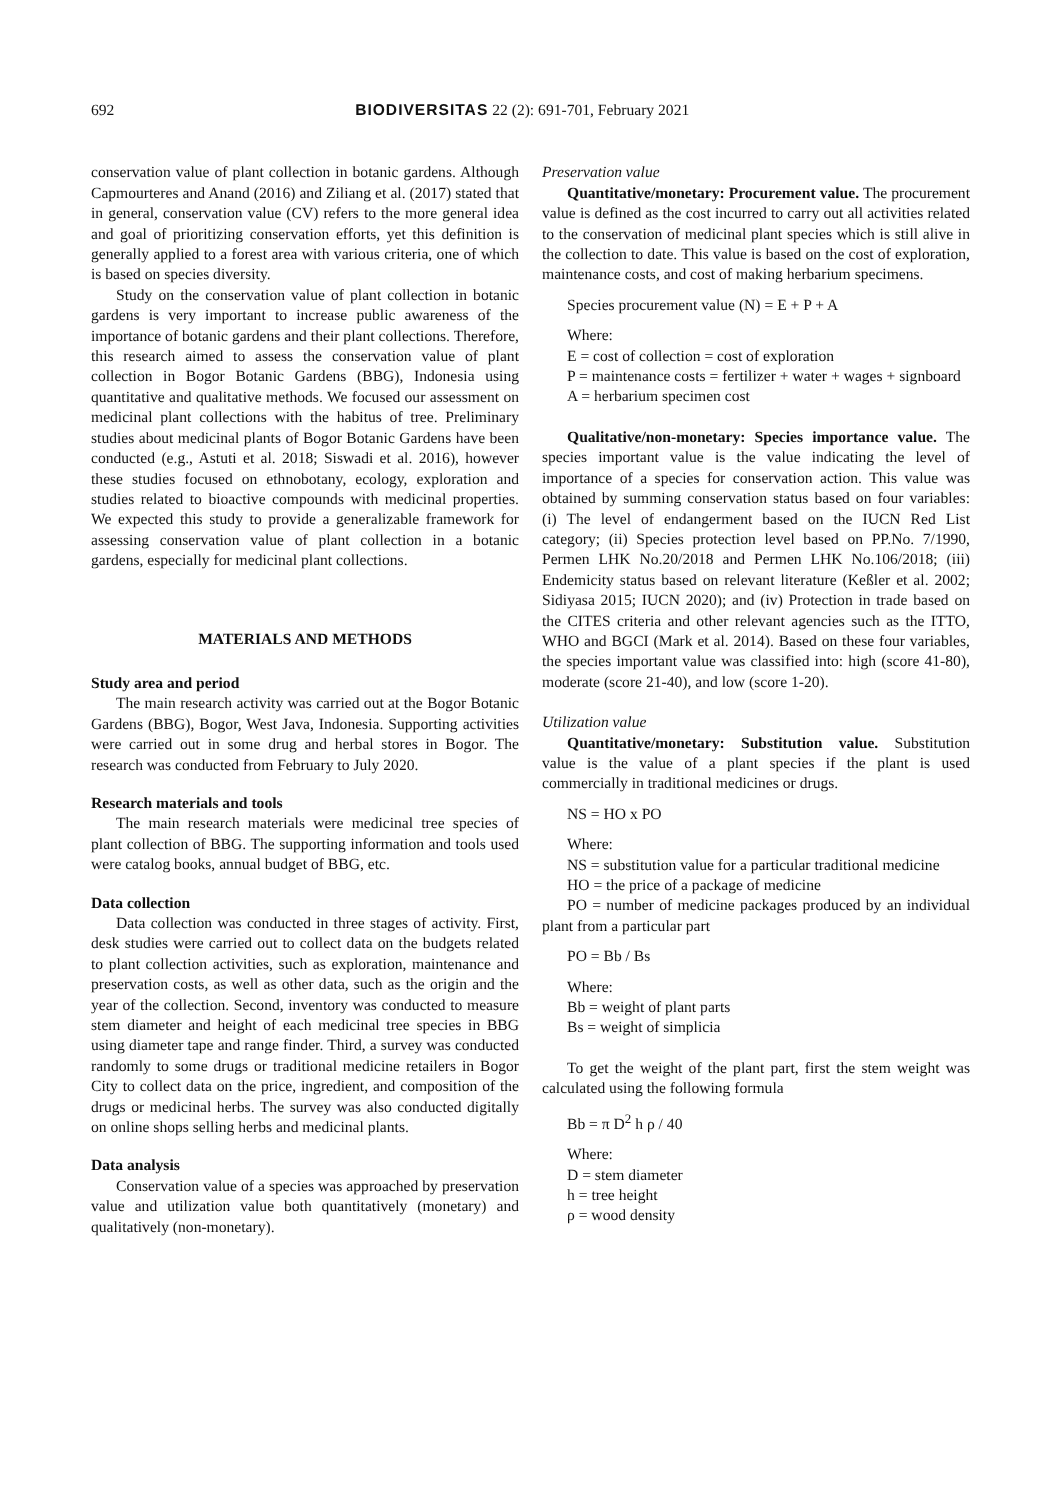692 BIODIVERSITAS 22 (2): 691-701, February 2021
conservation value of plant collection in botanic gardens. Although Capmourteres and Anand (2016) and Ziliang et al. (2017) stated that in general, conservation value (CV) refers to the more general idea and goal of prioritizing conservation efforts, yet this definition is generally applied to a forest area with various criteria, one of which is based on species diversity.
Study on the conservation value of plant collection in botanic gardens is very important to increase public awareness of the importance of botanic gardens and their plant collections. Therefore, this research aimed to assess the conservation value of plant collection in Bogor Botanic Gardens (BBG), Indonesia using quantitative and qualitative methods. We focused our assessment on medicinal plant collections with the habitus of tree. Preliminary studies about medicinal plants of Bogor Botanic Gardens have been conducted (e.g., Astuti et al. 2018; Siswadi et al. 2016), however these studies focused on ethnobotany, ecology, exploration and studies related to bioactive compounds with medicinal properties. We expected this study to provide a generalizable framework for assessing conservation value of plant collection in a botanic gardens, especially for medicinal plant collections.
MATERIALS AND METHODS
Study area and period
The main research activity was carried out at the Bogor Botanic Gardens (BBG), Bogor, West Java, Indonesia. Supporting activities were carried out in some drug and herbal stores in Bogor. The research was conducted from February to July 2020.
Research materials and tools
The main research materials were medicinal tree species of plant collection of BBG. The supporting information and tools used were catalog books, annual budget of BBG, etc.
Data collection
Data collection was conducted in three stages of activity. First, desk studies were carried out to collect data on the budgets related to plant collection activities, such as exploration, maintenance and preservation costs, as well as other data, such as the origin and the year of the collection. Second, inventory was conducted to measure stem diameter and height of each medicinal tree species in BBG using diameter tape and range finder. Third, a survey was conducted randomly to some drugs or traditional medicine retailers in Bogor City to collect data on the price, ingredient, and composition of the drugs or medicinal herbs. The survey was also conducted digitally on online shops selling herbs and medicinal plants.
Data analysis
Conservation value of a species was approached by preservation value and utilization value both quantitatively (monetary) and qualitatively (non-monetary).
Preservation value
Quantitative/monetary: Procurement value. The procurement value is defined as the cost incurred to carry out all activities related to the conservation of medicinal plant species which is still alive in the collection to date. This value is based on the cost of exploration, maintenance costs, and cost of making herbarium specimens.
Species procurement value (N) = E + P + A
Where:
E = cost of collection = cost of exploration
P = maintenance costs = fertilizer + water + wages + signboard
A = herbarium specimen cost
Qualitative/non-monetary: Species importance value. The species important value is the value indicating the level of importance of a species for conservation action. This value was obtained by summing conservation status based on four variables: (i) The level of endangerment based on the IUCN Red List category; (ii) Species protection level based on PP.No. 7/1990, Permen LHK No.20/2018 and Permen LHK No.106/2018; (iii) Endemicity status based on relevant literature (Keßler et al. 2002; Sidiyasa 2015; IUCN 2020); and (iv) Protection in trade based on the CITES criteria and other relevant agencies such as the ITTO, WHO and BGCI (Mark et al. 2014). Based on these four variables, the species important value was classified into: high (score 41-80), moderate (score 21-40), and low (score 1-20).
Utilization value
Quantitative/monetary: Substitution value. Substitution value is the value of a plant species if the plant is used commercially in traditional medicines or drugs.
NS = HO x PO
Where:
NS = substitution value for a particular traditional medicine
HO = the price of a package of medicine
PO = number of medicine packages produced by an individual plant from a particular part
PO = Bb / Bs
Where:
Bb = weight of plant parts
Bs = weight of simplicia
To get the weight of the plant part, first the stem weight was calculated using the following formula
Bb = π D<sup>2</sup> h ρ / 40
Where:
D = stem diameter
h = tree height
ρ = wood density